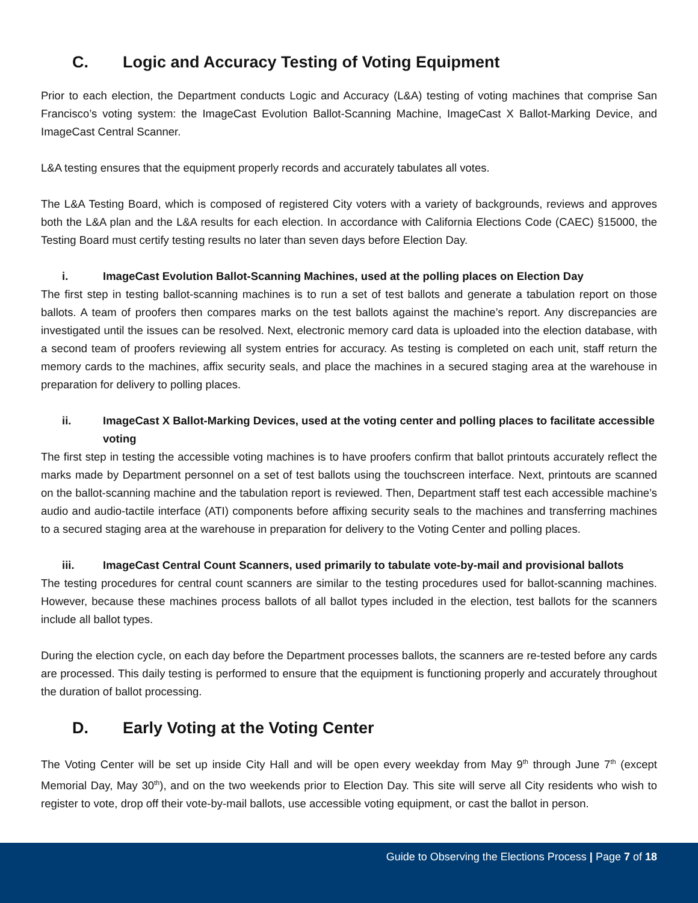C. Logic and Accuracy Testing of Voting Equipment
Prior to each election, the Department conducts Logic and Accuracy (L&A) testing of voting machines that comprise San Francisco’s voting system: the ImageCast Evolution Ballot-Scanning Machine, ImageCast X Ballot-Marking Device, and ImageCast Central Scanner.
L&A testing ensures that the equipment properly records and accurately tabulates all votes.
The L&A Testing Board, which is composed of registered City voters with a variety of backgrounds, reviews and approves both the L&A plan and the L&A results for each election. In accordance with California Elections Code (CAEC) §15000, the Testing Board must certify testing results no later than seven days before Election Day.
i. ImageCast Evolution Ballot-Scanning Machines, used at the polling places on Election Day
The first step in testing ballot-scanning machines is to run a set of test ballots and generate a tabulation report on those ballots. A team of proofers then compares marks on the test ballots against the machine’s report. Any discrepancies are investigated until the issues can be resolved. Next, electronic memory card data is uploaded into the election database, with a second team of proofers reviewing all system entries for accuracy. As testing is completed on each unit, staff return the memory cards to the machines, affix security seals, and place the machines in a secured staging area at the warehouse in preparation for delivery to polling places.
ii. ImageCast X Ballot-Marking Devices, used at the voting center and polling places to facilitate accessible voting
The first step in testing the accessible voting machines is to have proofers confirm that ballot printouts accurately reflect the marks made by Department personnel on a set of test ballots using the touchscreen interface. Next, printouts are scanned on the ballot-scanning machine and the tabulation report is reviewed. Then, Department staff test each accessible machine’s audio and audio-tactile interface (ATI) components before affixing security seals to the machines and transferring machines to a secured staging area at the warehouse in preparation for delivery to the Voting Center and polling places.
iii. ImageCast Central Count Scanners, used primarily to tabulate vote-by-mail and provisional ballots
The testing procedures for central count scanners are similar to the testing procedures used for ballot-scanning machines. However, because these machines process ballots of all ballot types included in the election, test ballots for the scanners include all ballot types.
During the election cycle, on each day before the Department processes ballots, the scanners are re-tested before any cards are processed. This daily testing is performed to ensure that the equipment is functioning properly and accurately throughout the duration of ballot processing.
D. Early Voting at the Voting Center
The Voting Center will be set up inside City Hall and will be open every weekday from May 9<sup>th</sup> through June 7<sup>th</sup> (except Memorial Day, May 30<sup>th</sup>), and on the two weekends prior to Election Day. This site will serve all City residents who wish to register to vote, drop off their vote-by-mail ballots, use accessible voting equipment, or cast the ballot in person.
Guide to Observing the Elections Process | Page 7 of 18